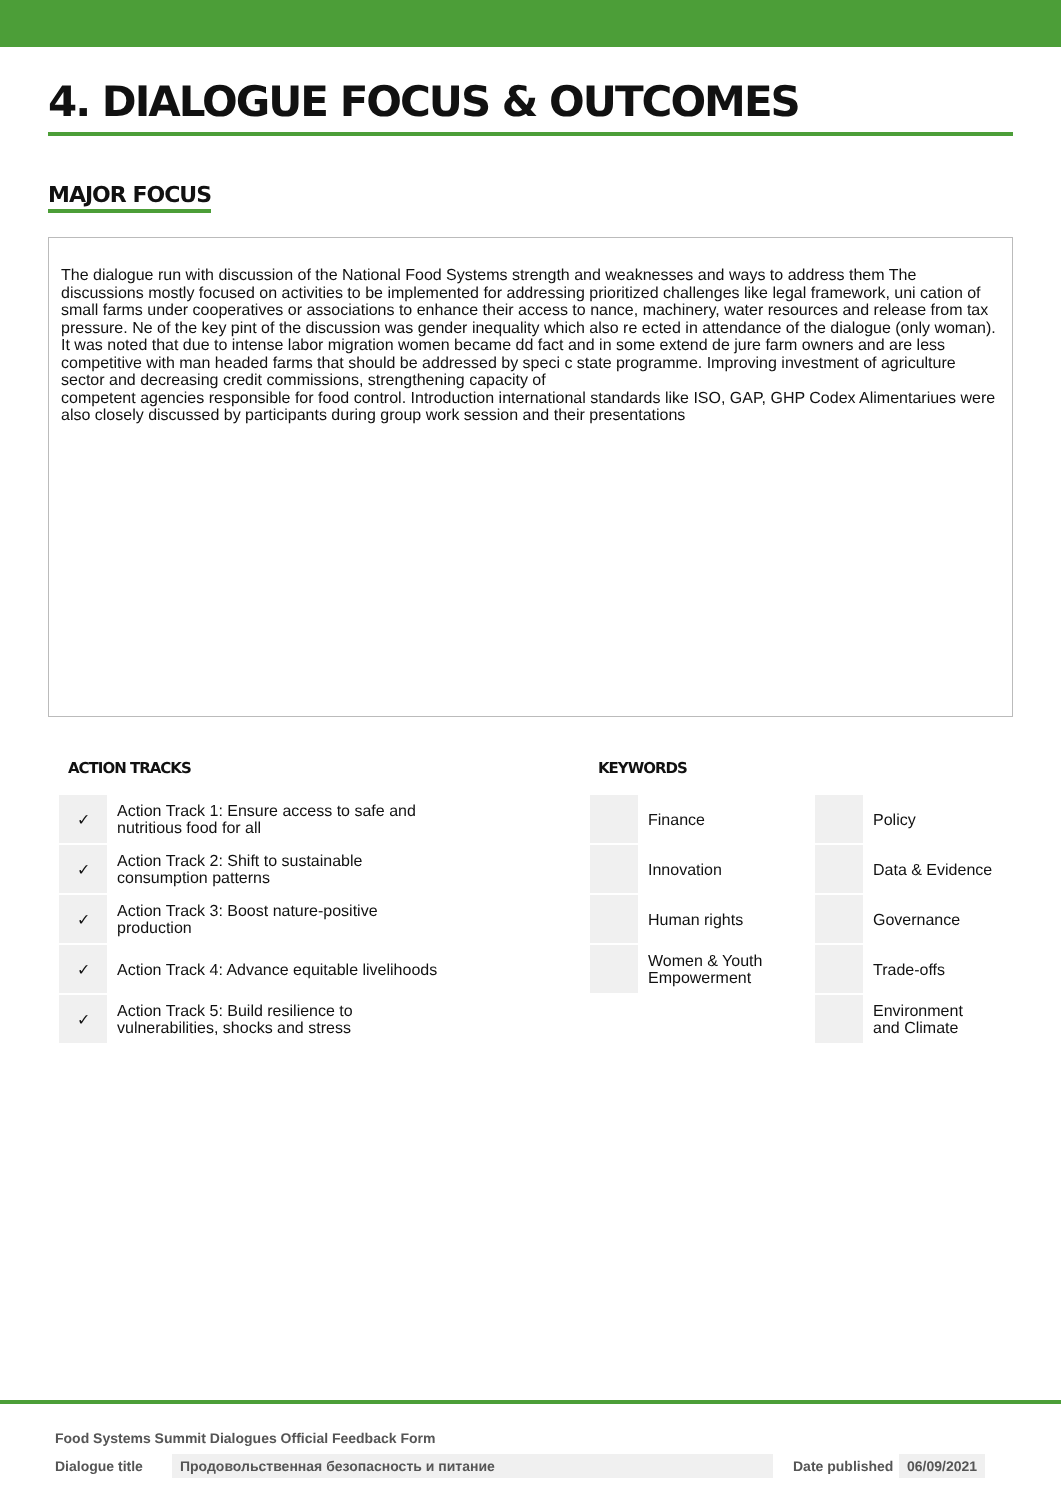4. DIALOGUE FOCUS & OUTCOMES
MAJOR FOCUS
The dialogue run with discussion of the National Food Systems strength and weaknesses and ways to address them The discussions mostly focused on activities to be implemented for addressing prioritized challenges like legal framework, uni cation of small farms under cooperatives or associations to enhance their access to nance, machinery, water resources and release from tax pressure. Ne of the key pint of the discussion was gender inequality which also re ected in attendance of the dialogue (only woman). It was noted that due to intense labor migration women became dd fact and in some extend de jure farm owners and are less competitive with man headed farms that should be addressed by speci c state programme. Improving investment of agriculture sector and decreasing credit commissions, strengthening capacity of
competent agencies responsible for food control. Introduction international standards like ISO, GAP, GHP Codex Alimentariues were also closely discussed by participants during group work session and their presentations
ACTION TRACKS
| ✓ | Action Track 1: Ensure access to safe and nutritious food for all |
| ✓ | Action Track 2: Shift to sustainable consumption patterns |
| ✓ | Action Track 3: Boost nature-positive production |
| ✓ | Action Track 4: Advance equitable livelihoods |
| ✓ | Action Track 5: Build resilience to vulnerabilities, shocks and stress |
KEYWORDS
| | Finance | | Policy |
| | Innovation | | Data & Evidence |
| | Human rights | | Governance |
| | Women & Youth Empowerment | | Trade-offs |
| | | | Environment and Climate |
Food Systems Summit Dialogues Official Feedback Form
Dialogue title Продовольственная безопасность и питание Date published 06/09/2021